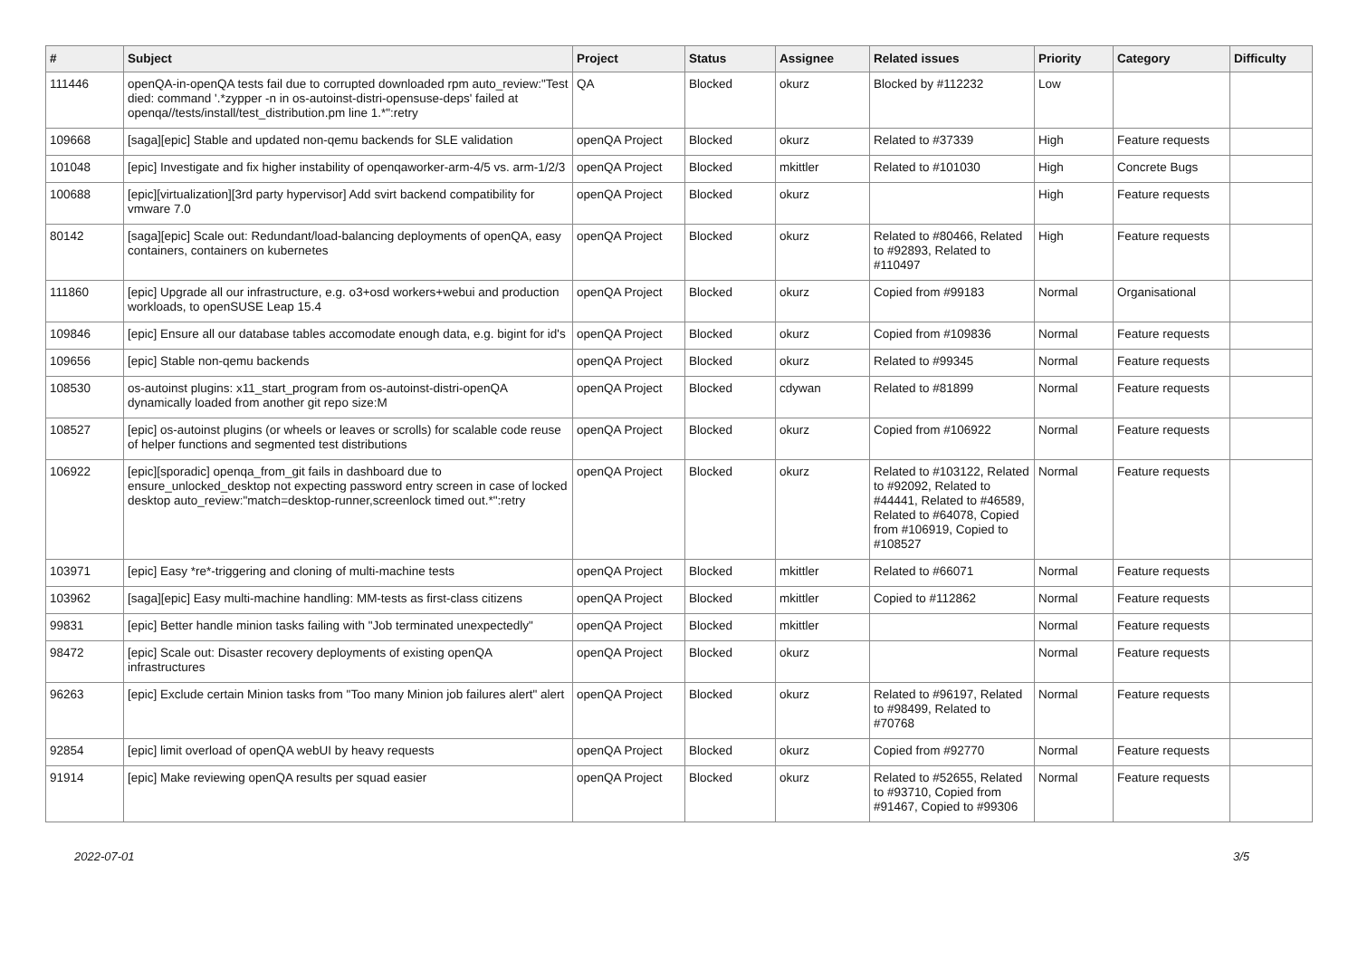| # | Subject | Project | Status | Assignee | Related issues | Priority | Category | Difficulty |
| --- | --- | --- | --- | --- | --- | --- | --- | --- |
| 111446 | openQA-in-openQA tests fail due to corrupted downloaded rpm auto_review:"Test died: command '.*zypper -n in os-autoinst-distri-opensuse-deps' failed at openqa//tests/install/test_distribution.pm line 1.*":retry | QA | Blocked | okurz | Blocked by #112232 | Low | | |
| 109668 | [saga][epic] Stable and updated non-qemu backends for SLE validation | openQA Project | Blocked | okurz | Related to #37339 | High | Feature requests | |
| 101048 | [epic] Investigate and fix higher instability of openqaworker-arm-4/5 vs. arm-1/2/3 | openQA Project | Blocked | mkittler | Related to #101030 | High | Concrete Bugs | |
| 100688 | [epic][virtualization][3rd party hypervisor] Add svirt backend compatibility for vmware 7.0 | openQA Project | Blocked | okurz | | High | Feature requests | |
| 80142 | [saga][epic] Scale out: Redundant/load-balancing deployments of openQA, easy containers, containers on kubernetes | openQA Project | Blocked | okurz | Related to #80466, Related to #92893, Related to #110497 | High | Feature requests | |
| 111860 | [epic] Upgrade all our infrastructure, e.g. o3+osd workers+webui and production workloads, to openSUSE Leap 15.4 | openQA Project | Blocked | okurz | Copied from #99183 | Normal | Organisational | |
| 109846 | [epic] Ensure all our database tables accomodate enough data, e.g. bigint for id's | openQA Project | Blocked | okurz | Copied from #109836 | Normal | Feature requests | |
| 109656 | [epic] Stable non-qemu backends | openQA Project | Blocked | okurz | Related to #99345 | Normal | Feature requests | |
| 108530 | os-autoinst plugins: x11_start_program from os-autoinst-distri-openQA dynamically loaded from another git repo size:M | openQA Project | Blocked | cdywan | Related to #81899 | Normal | Feature requests | |
| 108527 | [epic] os-autoinst plugins (or wheels or leaves or scrolls) for scalable code reuse of helper functions and segmented test distributions | openQA Project | Blocked | okurz | Copied from #106922 | Normal | Feature requests | |
| 106922 | [epic][sporadic] openqa_from_git fails in dashboard due to ensure_unlocked_desktop not expecting password entry screen in case of locked desktop auto_review:"match=desktop-runner,screenlock timed out.*":retry | openQA Project | Blocked | okurz | Related to #103122, Related to #92092, Related to #44441, Related to #46589, Related to #64078, Copied from #106919, Copied to #108527 | Normal | Feature requests | |
| 103971 | [epic] Easy *re*-triggering and cloning of multi-machine tests | openQA Project | Blocked | mkittler | Related to #66071 | Normal | Feature requests | |
| 103962 | [saga][epic] Easy multi-machine handling: MM-tests as first-class citizens | openQA Project | Blocked | mkittler | Copied to #112862 | Normal | Feature requests | |
| 99831 | [epic] Better handle minion tasks failing with "Job terminated unexpectedly" | openQA Project | Blocked | mkittler | | Normal | Feature requests | |
| 98472 | [epic] Scale out: Disaster recovery deployments of existing openQA infrastructures | openQA Project | Blocked | okurz | | Normal | Feature requests | |
| 96263 | [epic] Exclude certain Minion tasks from "Too many Minion job failures alert" alert | openQA Project | Blocked | okurz | Related to #96197, Related to #98499, Related to #70768 | Normal | Feature requests | |
| 92854 | [epic] limit overload of openQA webUI by heavy requests | openQA Project | Blocked | okurz | Copied from #92770 | Normal | Feature requests | |
| 91914 | [epic] Make reviewing openQA results per squad easier | openQA Project | Blocked | okurz | Related to #52655, Related to #93710, Copied from #91467, Copied to #99306 | Normal | Feature requests | |
2022-07-01 3/5